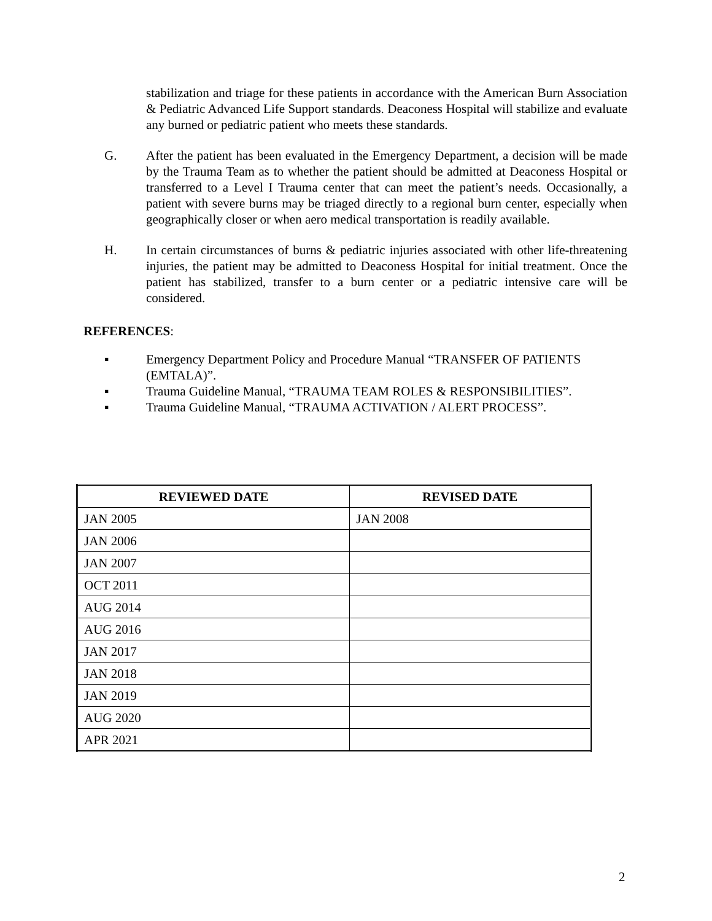stabilization and triage for these patients in accordance with the American Burn Association & Pediatric Advanced Life Support standards. Deaconess Hospital will stabilize and evaluate any burned or pediatric patient who meets these standards.
G. After the patient has been evaluated in the Emergency Department, a decision will be made by the Trauma Team as to whether the patient should be admitted at Deaconess Hospital or transferred to a Level I Trauma center that can meet the patient’s needs. Occasionally, a patient with severe burns may be triaged directly to a regional burn center, especially when geographically closer or when aero medical transportation is readily available.
H. In certain circumstances of burns & pediatric injuries associated with other life-threatening injuries, the patient may be admitted to Deaconess Hospital for initial treatment. Once the patient has stabilized, transfer to a burn center or a pediatric intensive care will be considered.
REFERENCES:
▪ Emergency Department Policy and Procedure Manual “TRANSFER OF PATIENTS (EMTALA)”.
▪ Trauma Guideline Manual, “TRAUMA TEAM ROLES & RESPONSIBILITIES”.
▪ Trauma Guideline Manual, “TRAUMA ACTIVATION / ALERT PROCESS”.
| REVIEWED DATE | REVISED DATE |
| --- | --- |
| JAN 2005 | JAN 2008 |
| JAN 2006 | |
| JAN 2007 | |
| OCT 2011 | |
| AUG 2014 | |
| AUG 2016 | |
| JAN 2017 | |
| JAN 2018 | |
| JAN 2019 | |
| AUG 2020 | |
| APR 2021 | |
2